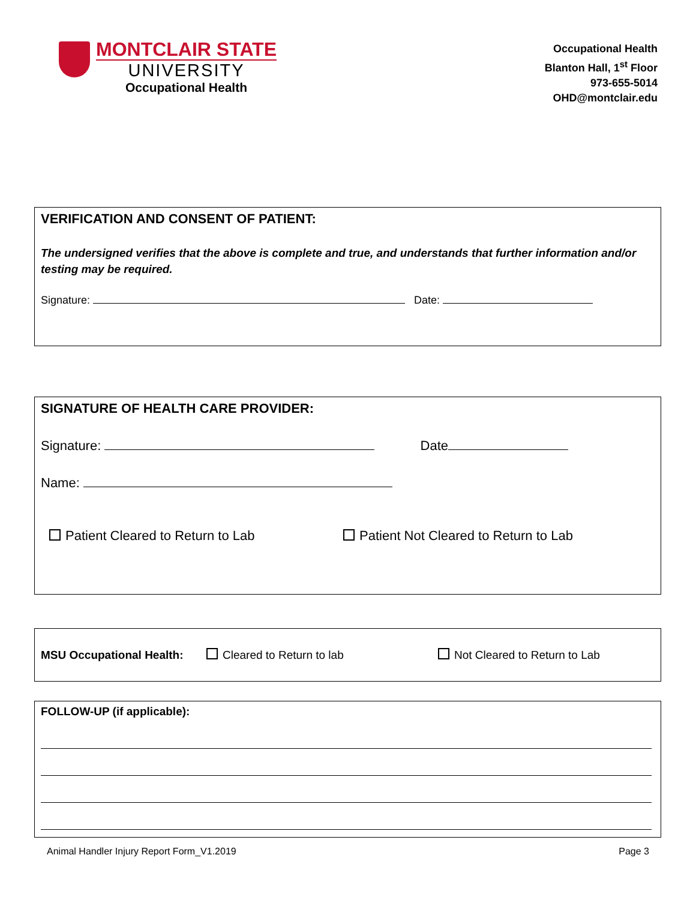MONTCLAIR STATE
UNIVERSITY
Occupational Health
Occupational Health
Blanton Hall, 1<sup>st</sup> Floor
973-655-5014
OHD@montclair.edu
VERIFICATION AND CONSENT OF PATIENT:
The undersigned verifies that the above is complete and true, and understands that further information and/or testing may be required.
Signature: Date:
SIGNATURE OF HEALTH CARE PROVIDER:
Signature: Date
Name:
Patient Cleared to Return to Lab Patient Not Cleared to Return to Lab
MSU Occupational Health: Cleared to Return to lab Not Cleared to Return to Lab
FOLLOW-UP (if applicable):
Animal Handler Injury Report Form_V1.2019 Page 3